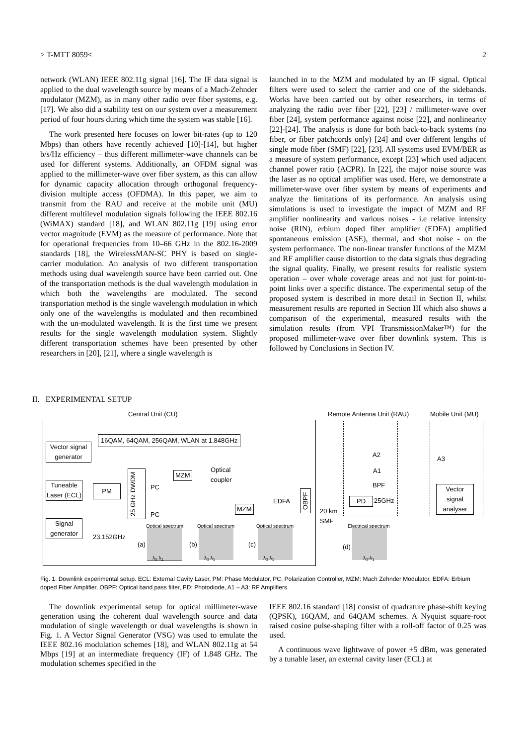> T-MTT 8059< 2
network (WLAN) IEEE 802.11g signal [16]. The IF data signal is applied to the dual wavelength source by means of a Mach-Zehnder modulator (MZM), as in many other radio over fiber systems, e.g. [17]. We also did a stability test on our system over a measurement period of four hours during which time the system was stable [16].
The work presented here focuses on lower bit-rates (up to 120 Mbps) than others have recently achieved [10]-[14], but higher b/s/Hz efficiency – thus different millimeter-wave channels can be used for different systems. Additionally, an OFDM signal was applied to the millimeter-wave over fiber system, as this can allow for dynamic capacity allocation through orthogonal frequency-division multiple access (OFDMA). In this paper, we aim to transmit from the RAU and receive at the mobile unit (MU) different multilevel modulation signals following the IEEE 802.16 (WiMAX) standard [18], and WLAN 802.11g [19] using error vector magnitude (EVM) as the measure of performance. Note that for operational frequencies from 10–66 GHz in the 802.16-2009 standards [18], the WirelessMAN-SC PHY is based on single-carrier modulation. An analysis of two different transportation methods using dual wavelength source have been carried out. One of the transportation methods is the dual wavelength modulation in which both the wavelengths are modulated. The second transportation method is the single wavelength modulation in which only one of the wavelengths is modulated and then recombined with the un-modulated wavelength. It is the first time we present results for the single wavelength modulation system. Slightly different transportation schemes have been presented by other researchers in [20], [21], where a single wavelength is
launched in to the MZM and modulated by an IF signal. Optical filters were used to select the carrier and one of the sidebands. Works have been carried out by other researchers, in terms of analyzing the radio over fiber [22], [23] / millimeter-wave over fiber [24], system performance against noise [22], and nonlinearity [22]-[24]. The analysis is done for both back-to-back systems (no fiber, or fiber patchcords only) [24] and over different lengths of single mode fiber (SMF) [22], [23]. All systems used EVM/BER as a measure of system performance, except [23] which used adjacent channel power ratio (ACPR). In [22], the major noise source was the laser as no optical amplifier was used. Here, we demonstrate a millimeter-wave over fiber system by means of experiments and analyze the limitations of its performance. An analysis using simulations is used to investigate the impact of MZM and RF amplifier nonlinearity and various noises - i.e relative intensity noise (RIN), erbium doped fiber amplifier (EDFA) amplified spontaneous emission (ASE), thermal, and shot noise - on the system performance. The non-linear transfer functions of the MZM and RF amplifier cause distortion to the data signals thus degrading the signal quality. Finally, we present results for realistic system operation – over whole coverage areas and not just for point-to-point links over a specific distance. The experimental setup of the proposed system is described in more detail in Section II, whilst measurement results are reported in Section III which also shows a comparison of the experimental, measured results with the simulation results (from VPI TransmissionMaker™) for the proposed millimeter-wave over fiber downlink system. This is followed by Conclusions in Section IV.
II. EXPERIMENTAL SETUP
Central Unit (CU) Remote Antenna Unit (RAU) Mobile Unit (MU)
16QAM, 64QAM, 256QAM, WLAN at 1.848GHz
Vector signal generator
Tuneable Laser (ECL)
PM
Signal generator
23.152GHz
25 GHz DWDM
PC
PC
MZM
Optical
coupler
MZM
EDFA
OBPF
20 km
SMF
PD 25GHz
BPF
A1
A2
A3
Vector signal analyser
Optical spectrum Optical spectrum Optical spectrum Electrical spectrum
(a) (b) (c) (d)
λ<sub>0</sub> λ<sub>1</sub> λ<sub>0</sub> λ<sub>1</sub> λ<sub>0</sub> λ<sub>1</sub> λ<sub>0</sub>-λ<sub>1</sub>
Fig. 1. Downlink experimental setup. ECL: External Cavity Laser, PM: Phase Modulator, PC: Polarization Controller, MZM: Mach Zehnder Modulator, EDFA: Erbium doped Fiber Amplifier, OBPF: Optical band pass filter, PD: Photodiode, A1 – A3: RF Amplifiers.
The downlink experimental setup for optical millimeter-wave generation using the coherent dual wavelength source and data modulation of single wavelength or dual wavelengths is shown in Fig. 1. A Vector Signal Generator (VSG) was used to emulate the IEEE 802.16 modulation schemes [18], and WLAN 802.11g at 54 Mbps [19] at an intermediate frequency (IF) of 1.848 GHz. The modulation schemes specified in the
IEEE 802.16 standard [18] consist of quadrature phase-shift keying (QPSK), 16QAM, and 64QAM schemes. A Nyquist square-root raised cosine pulse-shaping filter with a roll-off factor of 0.25 was used.
A continuous wave lightwave of power +5 dBm, was generated by a tunable laser, an external cavity laser (ECL) at